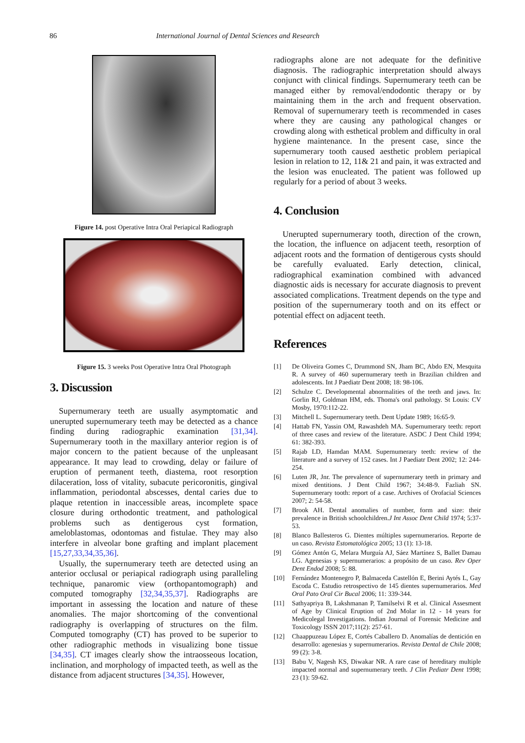86 International Journal of Dental Sciences and Research
Figure 14. post Operative Intra Oral Periapical Radiograph
Figure 15. 3 weeks Post Operative Intra Oral Photograph
3. Discussion
Supernumerary teeth are usually asymptomatic and unerupted supernumerary teeth may be detected as a chance finding during radiographic examination [31,34]. Supernumerary tooth in the maxillary anterior region is of major concern to the patient because of the unpleasant appearance. It may lead to crowding, delay or failure of eruption of permanent teeth, diastema, root resorption dilaceration, loss of vitality, subacute pericoronitis, gingival inflammation, periodontal abscesses, dental caries due to plaque retention in inaccessible areas, incomplete space closure during orthodontic treatment, and pathological problems such as dentigerous cyst formation, ameloblastomas, odontomas and fistulae. They may also interfere in alveolar bone grafting and implant placement [15,27,33,34,35,36].
Usually, the supernumerary teeth are detected using an anterior occlusal or periapical radiograph using paralleling technique, panaromic view (orthopantomograph) and computed tomography [32,34,35,37]. Radiographs are important in assessing the location and nature of these anomalies. The major shortcoming of the conventional radiography is overlapping of structures on the film. Computed tomography (CT) has proved to be superior to other radiographic methods in visualizing bone tissue [34,35]. CT images clearly show the intraosseous location, inclination, and morphology of impacted teeth, as well as the distance from adjacent structures [34,35]. However,
radiographs alone are not adequate for the definitive diagnosis. The radiographic interpretation should always conjunct with clinical findings. Supernumerary teeth can be managed either by removal/endodontic therapy or by maintaining them in the arch and frequent observation. Removal of supernumerary teeth is recommended in cases where they are causing any pathological changes or crowding along with esthetical problem and difficulty in oral hygiene maintenance. In the present case, since the supernumerary tooth caused aesthetic problem periapical lesion in relation to 12, 11& 21 and pain, it was extracted and the lesion was enucleated. The patient was followed up regularly for a period of about 3 weeks.
4. Conclusion
Unerupted supernumerary tooth, direction of the crown, the location, the influence on adjacent teeth, resorption of adjacent roots and the formation of dentigerous cysts should be carefully evaluated. Early detection, clinical, radiographical examination combined with advanced diagnostic aids is necessary for accurate diagnosis to prevent associated complications. Treatment depends on the type and position of the supernumerary tooth and on its effect or potential effect on adjacent teeth.
References
[1] De Oliveira Gomes C, Drummond SN, Jham BC, Abdo EN, Mesquita R. A survey of 460 supernumerary teeth in Brazilian children and adolescents. Int J Paediatr Dent 2008; 18: 98-106.
[2] Schulze C. Developmental abnormalities of the teeth and jaws. In: Gorlin RJ, Goldman HM, eds. Thoma's oral pathology. St Louis: CV Mosby, 1970:112-22.
[3] Mitchell L. Supernumerary teeth. Dent Update 1989; 16:65-9.
[4] Hattab FN, Yassin OM, Rawashdeh MA. Supernumerary teeth: report of three cases and review of the literature. ASDC J Dent Child 1994; 61: 382-393.
[5] Rajab LD, Hamdan MAM. Supernumerary teeth: review of the literature and a survey of 152 cases. Int J Paediatr Dent 2002; 12: 244-254.
[6] Luten JR, Jnr. The prevalence of supernumerary teeth in primary and mixed dentitions. J Dent Child 1967; 34:48-9. Fazliah SN. Supernumerary tooth: report of a case. Archives of Orofacial Sciences 2007; 2: 54-58.
[7] Brook AH. Dental anomalies of number, form and size: their prevalence in British schoolchildren.J Int Assoc Dent Child 1974; 5:37-53.
[8] Blanco Ballesteros G. Dientes múltiples supernumerarios. Reporte de un caso. Revista Estomatológica 2005; 13 (1): 13-18.
[9] Gómez Antón G, Melara Murguía AJ, Sáez Martínez S, Ballet Damau LG. Agenesias y supernumerarios: a propósito de un caso. Rev Oper Dent Endod 2008; 5: 88.
[10] Fernández Montenegro P, Balmaceda Castellón E, Berini Aytés L, Gay Escoda C. Estudio retrospectivo de 145 dientes supernumerarios. Med Oral Pato Oral Cir Bucal 2006; 11: 339-344.
[11] Sathyapriya B, Lakshmanan P, Tamilselvi R et al. Clinical Assesment of Age by Clinical Eruption of 2nd Molar in 12 - 14 years for Medicolegal Investigations. Indian Journal of Forensic Medicine and Toxicology ISSN 2017;11(2): 257-61.
[12] Chaappuzeau López E, Cortés Caballero D. Anomalías de dentición en desarrollo: agenesias y supernumerarios. Revista Dental de Chile 2008; 99 (2): 3-8.
[13] Babu V, Nagesh KS, Diwakar NR. A rare case of hereditary multiple impacted normal and supernumerary teeth. J Clin Pediatr Dent 1998; 23 (1): 59-62.